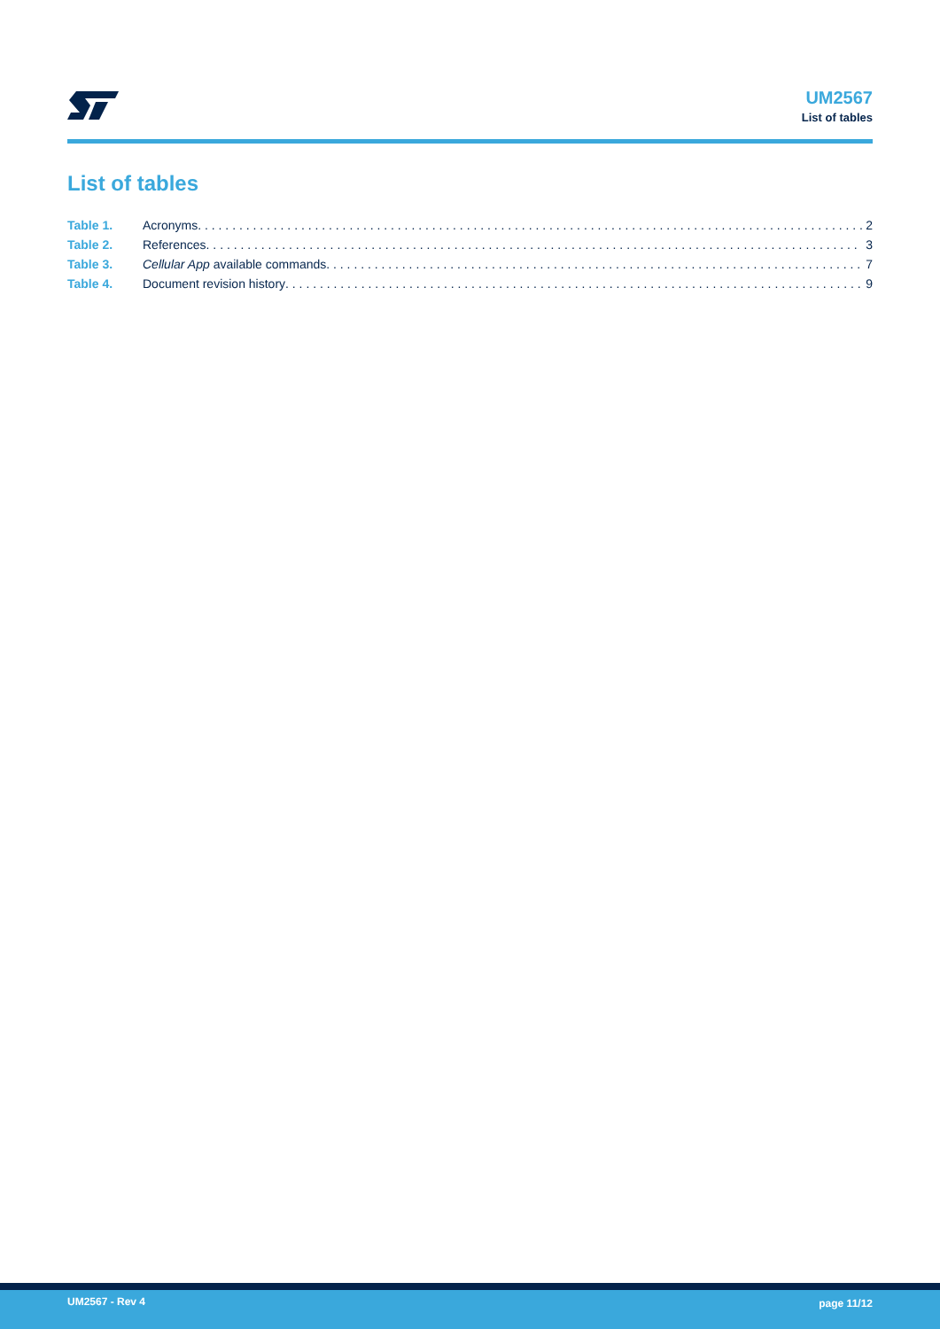UM2567
List of tables
List of tables
Table 1. Acronyms 2
Table 2. References 3
Table 3. Cellular App available commands 7
Table 4. Document revision history 9
UM2567 - Rev 4 page 11/12